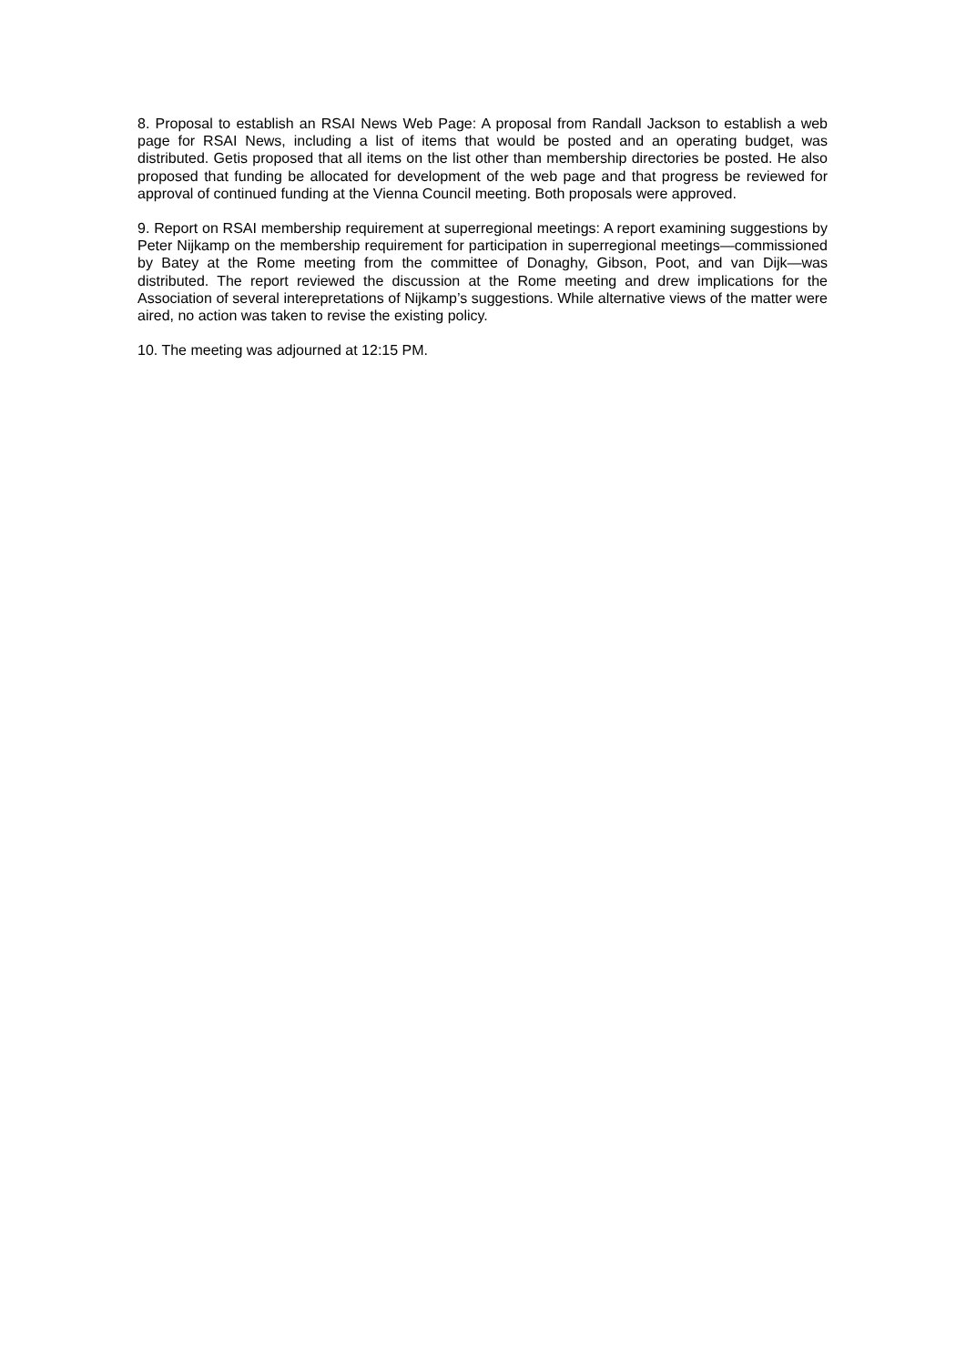8. Proposal to establish an RSAI News Web Page: A proposal from Randall Jackson to establish a web page for RSAI News, including a list of items that would be posted and an operating budget, was distributed. Getis proposed that all items on the list other than membership directories be posted. He also proposed that funding be allocated for development of the web page and that progress be reviewed for approval of continued funding at the Vienna Council meeting. Both proposals were approved.
9. Report on RSAI membership requirement at superregional meetings: A report examining suggestions by Peter Nijkamp on the membership requirement for participation in superregional meetings—commissioned by Batey at the Rome meeting from the committee of Donaghy, Gibson, Poot, and van Dijk—was distributed. The report reviewed the discussion at the Rome meeting and drew implications for the Association of several interepretations of Nijkamp’s suggestions. While alternative views of the matter were aired, no action was taken to revise the existing policy.
10. The meeting was adjourned at 12:15 PM.